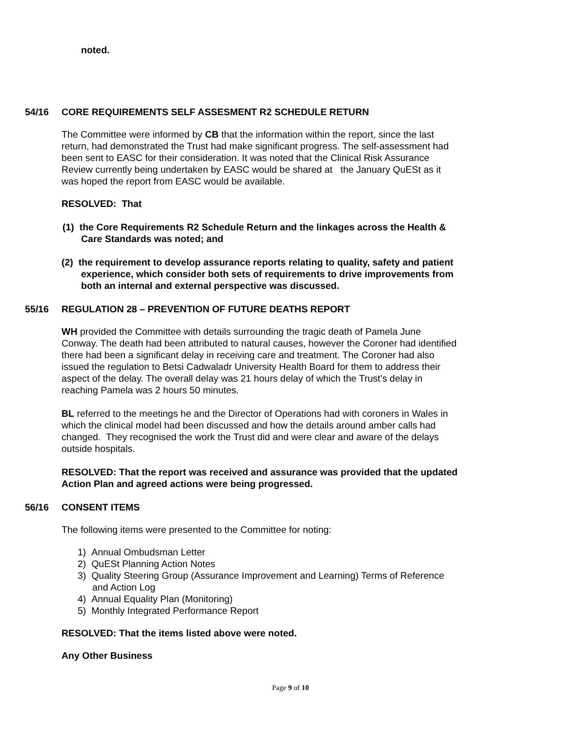noted.
54/16 CORE REQUIREMENTS SELF ASSESMENT R2 SCHEDULE RETURN
The Committee were informed by CB that the information within the report, since the last return, had demonstrated the Trust had make significant progress. The self-assessment had been sent to EASC for their consideration. It was noted that the Clinical Risk Assurance Review currently being undertaken by EASC would be shared at the January QuESt as it was hoped the report from EASC would be available.
RESOLVED: That
(1) the Core Requirements R2 Schedule Return and the linkages across the Health & Care Standards was noted; and
(2) the requirement to develop assurance reports relating to quality, safety and patient experience, which consider both sets of requirements to drive improvements from both an internal and external perspective was discussed.
55/16 REGULATION 28 – PREVENTION OF FUTURE DEATHS REPORT
WH provided the Committee with details surrounding the tragic death of Pamela June Conway. The death had been attributed to natural causes, however the Coroner had identified there had been a significant delay in receiving care and treatment. The Coroner had also issued the regulation to Betsi Cadwaladr University Health Board for them to address their aspect of the delay. The overall delay was 21 hours delay of which the Trust’s delay in reaching Pamela was 2 hours 50 minutes.
BL referred to the meetings he and the Director of Operations had with coroners in Wales in which the clinical model had been discussed and how the details around amber calls had changed. They recognised the work the Trust did and were clear and aware of the delays outside hospitals.
RESOLVED: That the report was received and assurance was provided that the updated Action Plan and agreed actions were being progressed.
56/16 CONSENT ITEMS
The following items were presented to the Committee for noting:
1) Annual Ombudsman Letter
2) QuESt Planning Action Notes
3) Quality Steering Group (Assurance Improvement and Learning) Terms of Reference and Action Log
4) Annual Equality Plan (Monitoring)
5) Monthly Integrated Performance Report
RESOLVED: That the items listed above were noted.
Any Other Business
Page 9 of 10